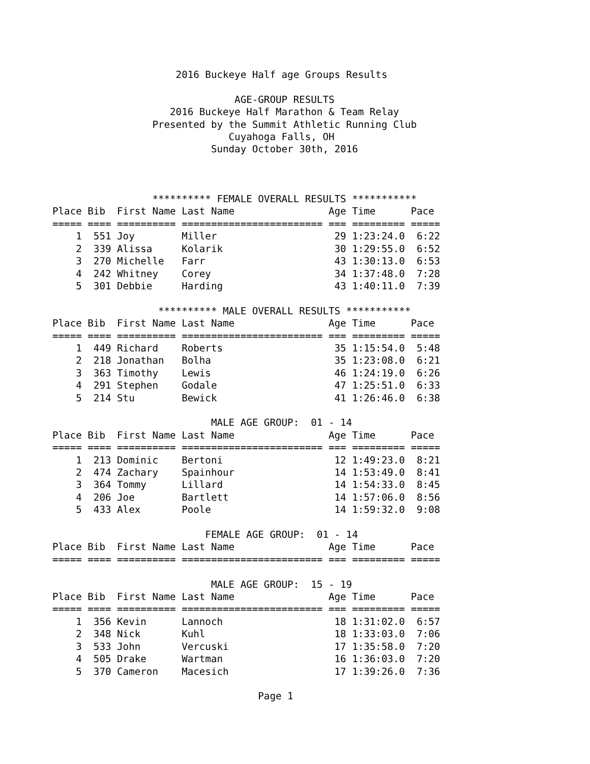2016 Buckeye Half age Groups Results

                               AGE-GROUP RESULTS
                    2016 Buckeye Half Marathon & Team Relay
                 Presented by the Summit Athletic Running Club
                              Cuyahoga Falls, OH
                           Sunday October 30th, 2016



                 ********** FEMALE OVERALL RESULTS ***********
Place Bib  First Name Last Name                Age Time      Pace
===== ==== ========== ======================== === ========= =====
    1  551 Joy        Miller                    29 1:23:24.0  6:22
    2  339 Alissa     Kolarik                   30 1:29:55.0  6:52
    3  270 Michelle   Farr                      43 1:30:13.0  6:53
    4  242 Whitney    Corey                     34 1:37:48.0  7:28
    5  301 Debbie     Harding                   43 1:40:11.0  7:39

                  ********** MALE OVERALL RESULTS ***********
Place Bib  First Name Last Name                Age Time      Pace
===== ==== ========== ======================== === ========= =====
    1  449 Richard    Roberts                   35 1:15:54.0  5:48
    2  218 Jonathan   Bolha                     35 1:23:08.0  6:21
    3  363 Timothy    Lewis                     46 1:24:19.0  6:26
    4  291 Stephen    Godale                    47 1:25:51.0  6:33
    5  214 Stu        Bewick                    41 1:26:46.0  6:38

                           MALE AGE GROUP:  01 - 14
Place Bib  First Name Last Name                Age Time      Pace
===== ==== ========== ======================== === ========= =====
    1  213 Dominic    Bertoni                   12 1:49:23.0  8:21
    2  474 Zachary    Spainhour                 14 1:53:49.0  8:41
    3  364 Tommy      Lillard                   14 1:54:33.0  8:45
    4  206 Joe        Bartlett                  14 1:57:06.0  8:56
    5  433 Alex       Poole                     14 1:59:32.0  9:08

                          FEMALE AGE GROUP:  01 - 14
Place Bib  First Name Last Name                Age Time      Pace
===== ==== ========== ======================== === ========= =====

                           MALE AGE GROUP:  15 - 19
Place Bib  First Name Last Name                Age Time      Pace
===== ==== ========== ======================== === ========= =====
    1  356 Kevin      Lannoch                   18 1:31:02.0  6:57
    2  348 Nick       Kuhl                      18 1:33:03.0  7:06
    3  533 John       Vercuski                  17 1:35:58.0  7:20
    4  505 Drake      Wartman                   16 1:36:03.0  7:20
    5  370 Cameron    Macesich                  17 1:39:26.0  7:36

                                   Page 1